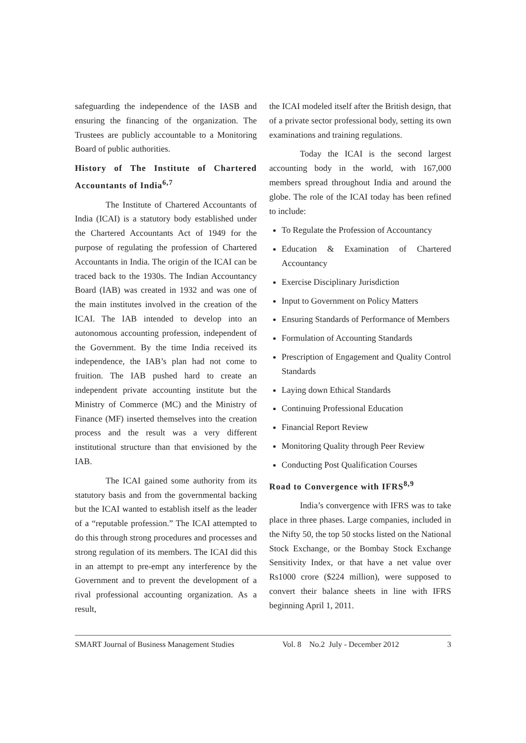safeguarding the independence of the IASB and ensuring the financing of the organization. The Trustees are publicly accountable to a Monitoring Board of public authorities.
History of The Institute of Chartered Accountants of India<sup>6,7</sup>
The Institute of Chartered Accountants of India (ICAI) is a statutory body established under the Chartered Accountants Act of 1949 for the purpose of regulating the profession of Chartered Accountants in India. The origin of the ICAI can be traced back to the 1930s. The Indian Accountancy Board (IAB) was created in 1932 and was one of the main institutes involved in the creation of the ICAI. The IAB intended to develop into an autonomous accounting profession, independent of the Government. By the time India received its independence, the IAB’s plan had not come to fruition. The IAB pushed hard to create an independent private accounting institute but the Ministry of Commerce (MC) and the Ministry of Finance (MF) inserted themselves into the creation process and the result was a very different institutional structure than that envisioned by the IAB.
The ICAI gained some authority from its statutory basis and from the governmental backing but the ICAI wanted to establish itself as the leader of a “reputable profession.” The ICAI attempted to do this through strong procedures and processes and strong regulation of its members. The ICAI did this in an attempt to pre-empt any interference by the Government and to prevent the development of a rival professional accounting organization. As a result,
the ICAI modeled itself after the British design, that of a private sector professional body, setting its own examinations and training regulations.
Today the ICAI is the second largest accounting body in the world, with 167,000 members spread throughout India and around the globe. The role of the ICAI today has been refined to include:
To Regulate the Profession of Accountancy
Education & Examination of Chartered Accountancy
Exercise Disciplinary Jurisdiction
Input to Government on Policy Matters
Ensuring Standards of Performance of Members
Formulation of Accounting Standards
Prescription of Engagement and Quality Control Standards
Laying down Ethical Standards
Continuing Professional Education
Financial Report Review
Monitoring Quality through Peer Review
Conducting Post Qualification Courses
Road to Convergence with IFRS<sup>8,9</sup>
India’s convergence with IFRS was to take place in three phases. Large companies, included in the Nifty 50, the top 50 stocks listed on the National Stock Exchange, or the Bombay Stock Exchange Sensitivity Index, or that have a net value over Rs1000 crore ($224 million), were supposed to convert their balance sheets in line with IFRS beginning April 1, 2011.
SMART Journal of Business Management Studies Vol. 8 No.2 July - December 2012 3